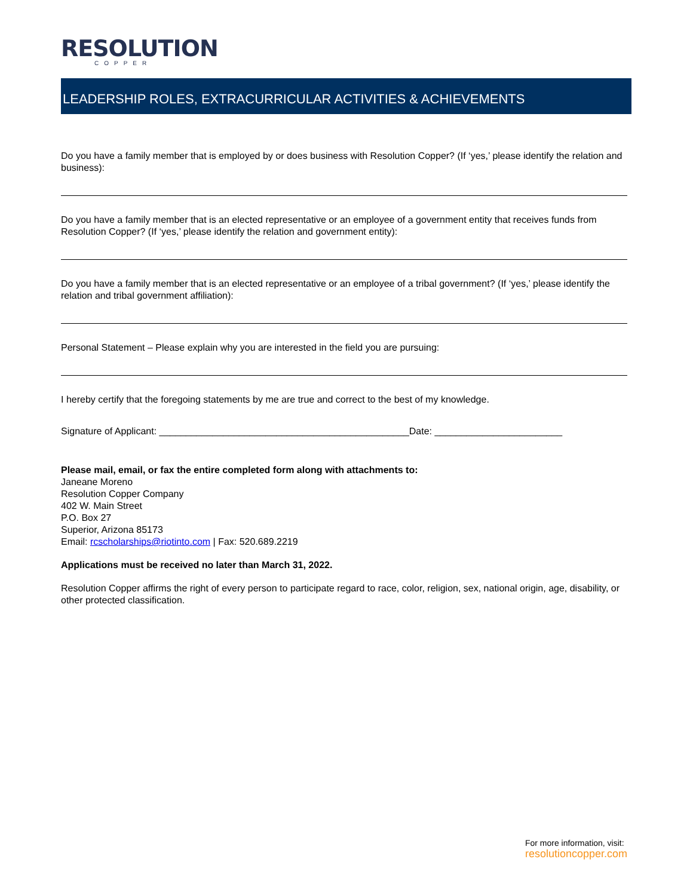RESOLUTION
COPPER
LEADERSHIP ROLES, EXTRACURRICULAR ACTIVITIES & ACHIEVEMENTS
Do you have a family member that is employed by or does business with Resolution Copper? (If ‘yes,’ please identify the relation and business):
Do you have a family member that is an elected representative or an employee of a government entity that receives funds from Resolution Copper? (If ‘yes,’ please identify the relation and government entity):
Do you have a family member that is an elected representative or an employee of a tribal government? (If ‘yes,’ please identify the relation and tribal government affiliation):
Personal Statement – Please explain why you are interested in the field you are pursuing:
I hereby certify that the foregoing statements by me are true and correct to the best of my knowledge.
Signature of Applicant: _______________________________________________Date: ________________________
Please mail, email, or fax the entire completed form along with attachments to:
Janeane Moreno
Resolution Copper Company
402 W. Main Street
P.O. Box 27
Superior, Arizona 85173
Email: rcscholarships@riotinto.com | Fax: 520.689.2219
Applications must be received no later than March 31, 2022.
Resolution Copper affirms the right of every person to participate regard to race, color, religion, sex, national origin, age, disability, or other protected classification.
For more information, visit:
resolutioncopper.com